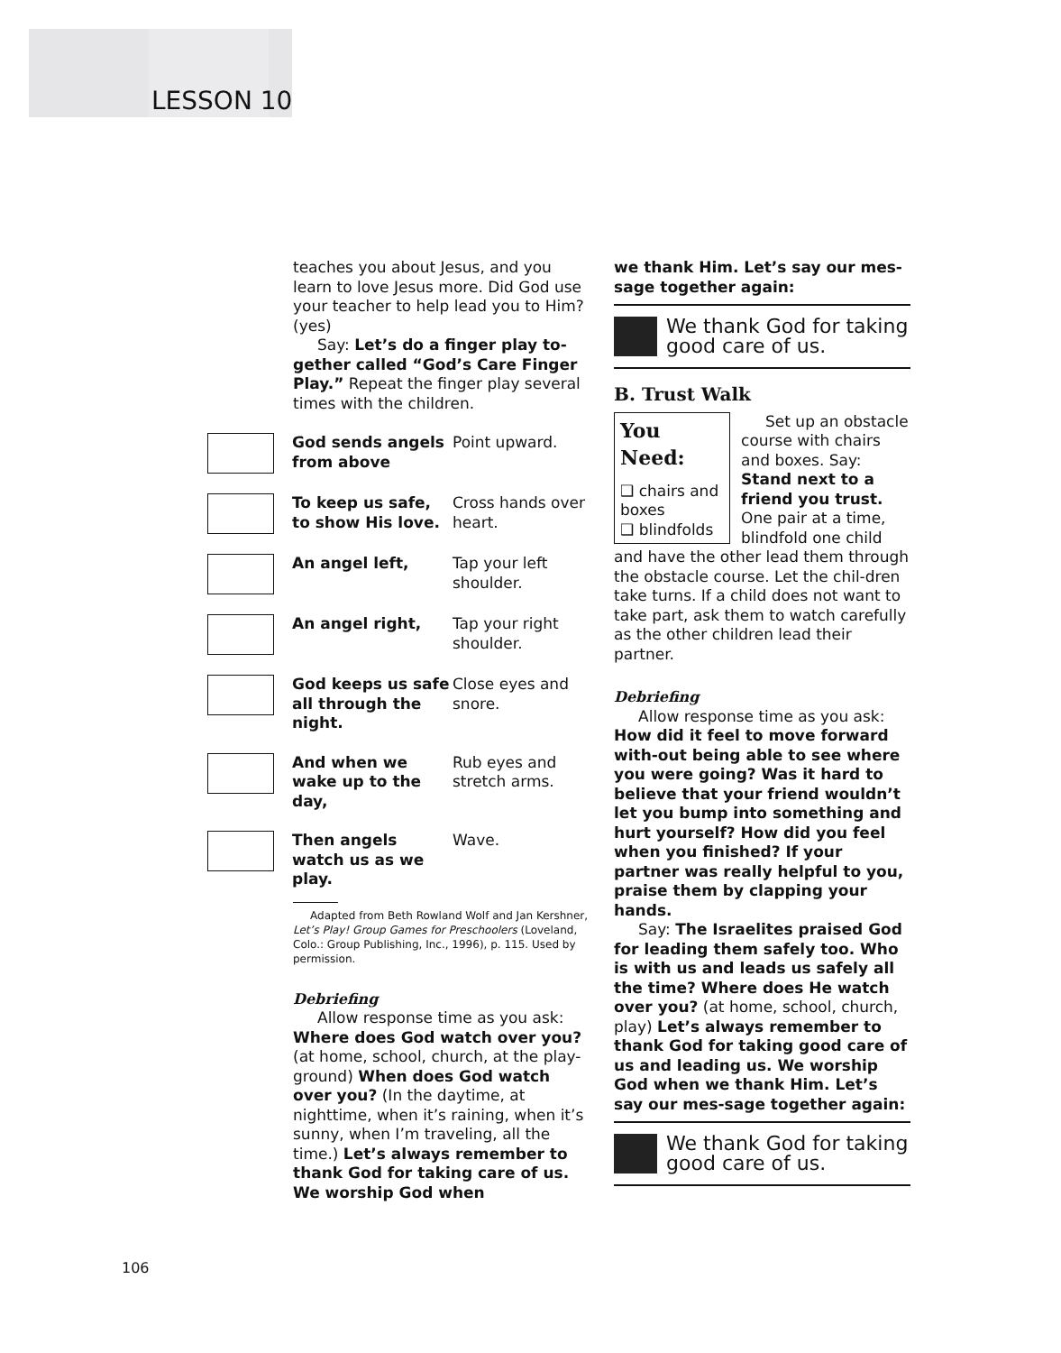LESSON 10
teaches you about Jesus, and you learn to love Jesus more. Did God use your teacher to help lead you to Him? (yes)
Say: Let’s do a finger play to-gether called “God’s Care Finger Play.” Repeat the finger play several times with the children.
God sends angels from above
Point upward.
To keep us safe, to show His love.
Cross hands over heart.
An angel left, Tap your left shoulder.
An angel right, Tap your right shoulder.
God keeps us safe all through the night.
Close eyes and snore.
And when we wake up to the day,
Rub eyes and stretch arms.
Then angels watch us as we play.
Wave.
Adapted from Beth Rowland Wolf and Jan Kershner, Let’s Play! Group Games for Preschoolers (Loveland, Colo.: Group Publishing, Inc., 1996), p. 115. Used by permission.
Debriefing
Allow response time as you ask: Where does God watch over you? (at home, school, church, at the play-ground) When does God watch over you? (In the daytime, at nighttime, when it’s raining, when it’s sunny, when I’m traveling, all the time.) Let’s always remember to thank God for taking care of us. We worship God when
we thank Him. Let’s say our mes-sage together again:
We thank God for taking good care of us.
B. Trust Walk
You Need:
❑ chairs and boxes
❑ blindfolds
Set up an obstacle course with chairs and boxes. Say: Stand next to a friend you trust. One pair at a time, blindfold one child and have the other lead them through the obstacle course. Let the chil-dren take turns. If a child does not want to take part, ask them to watch carefully as the other children lead their partner.
Debriefing
Allow response time as you ask: How did it feel to move forward with-out being able to see where you were going? Was it hard to believe that your friend wouldn’t let you bump into something and hurt yourself? How did you feel when you finished? If your partner was really helpful to you, praise them by clapping your hands.
Say: The Israelites praised God for leading them safely too. Who is with us and leads us safely all the time? Where does He watch over you? (at home, school, church, play) Let’s always remember to thank God for taking good care of us and leading us. We worship God when we thank Him. Let’s say our mes-sage together again:
We thank God for taking good care of us.
106